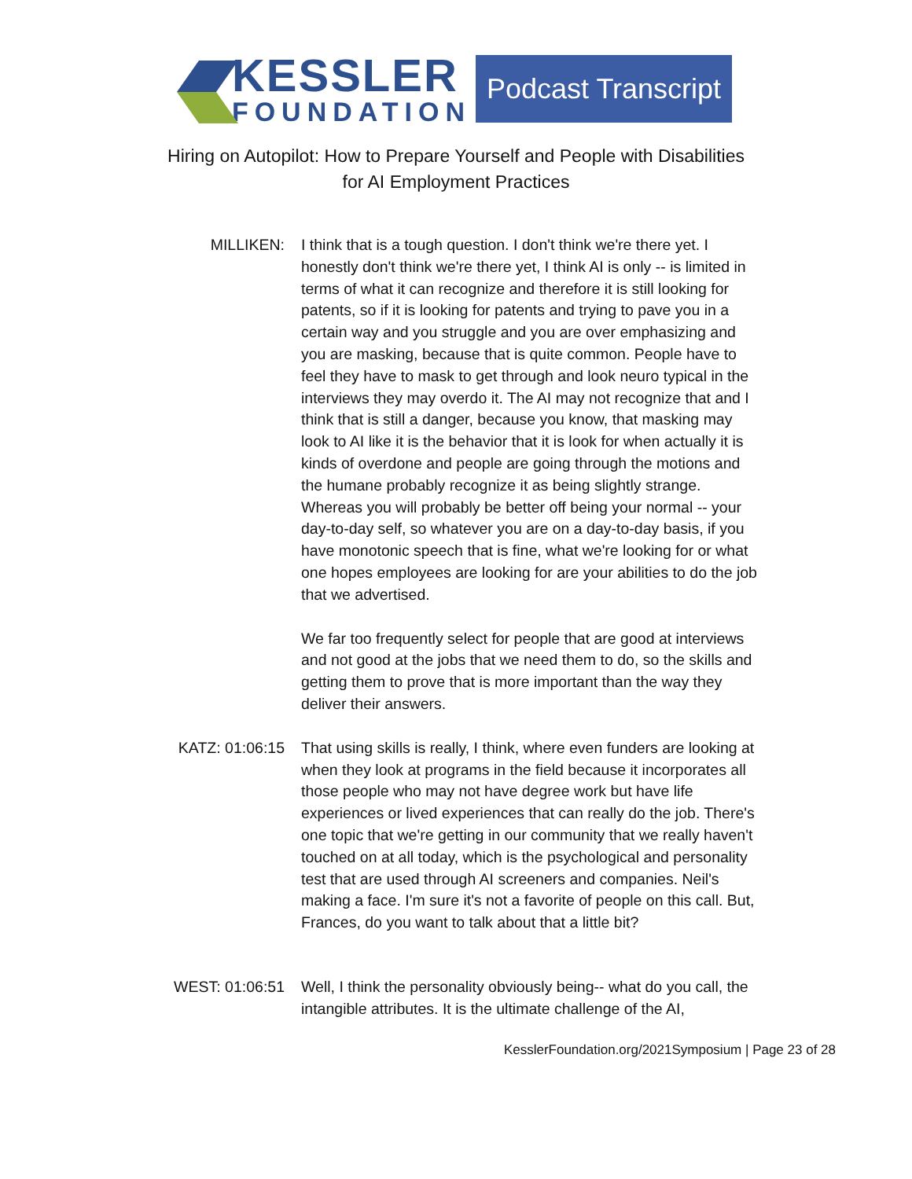KESSLER
FOUNDATION
Podcast Transcript
Hiring on Autopilot: How to Prepare Yourself and People with Disabilities
for AI Employment Practices
MILLIKEN: I think that is a tough question. I don't think we're there yet. I honestly don't think we're there yet, I think AI is only -- is limited in terms of what it can recognize and therefore it is still looking for patents, so if it is looking for patents and trying to pave you in a certain way and you struggle and you are over emphasizing and you are masking, because that is quite common. People have to feel they have to mask to get through and look neuro typical in the interviews they may overdo it. The AI may not recognize that and I think that is still a danger, because you know, that masking may look to AI like it is the behavior that it is look for when actually it is kinds of overdone and people are going through the motions and the humane probably recognize it as being slightly strange. Whereas you will probably be better off being your normal -- your day-to-day self, so whatever you are on a day-to-day basis, if you have monotonic speech that is fine, what we're looking for or what one hopes employees are looking for are your abilities to do the job that we advertised.
We far too frequently select for people that are good at interviews and not good at the jobs that we need them to do, so the skills and getting them to prove that is more important than the way they deliver their answers.
KATZ: 01:06:15
That using skills is really, I think, where even funders are looking at when they look at programs in the field because it incorporates all those people who may not have degree work but have life experiences or lived experiences that can really do the job. There's one topic that we're getting in our community that we really haven't touched on at all today, which is the psychological and personality test that are used through AI screeners and companies. Neil's making a face. I'm sure it's not a favorite of people on this call. But, Frances, do you want to talk about that a little bit?
WEST: 01:06:51
Well, I think the personality obviously being-- what do you call, the intangible attributes. It is the ultimate challenge of the AI,
KesslerFoundation.org/2021Symposium | Page 23 of 28